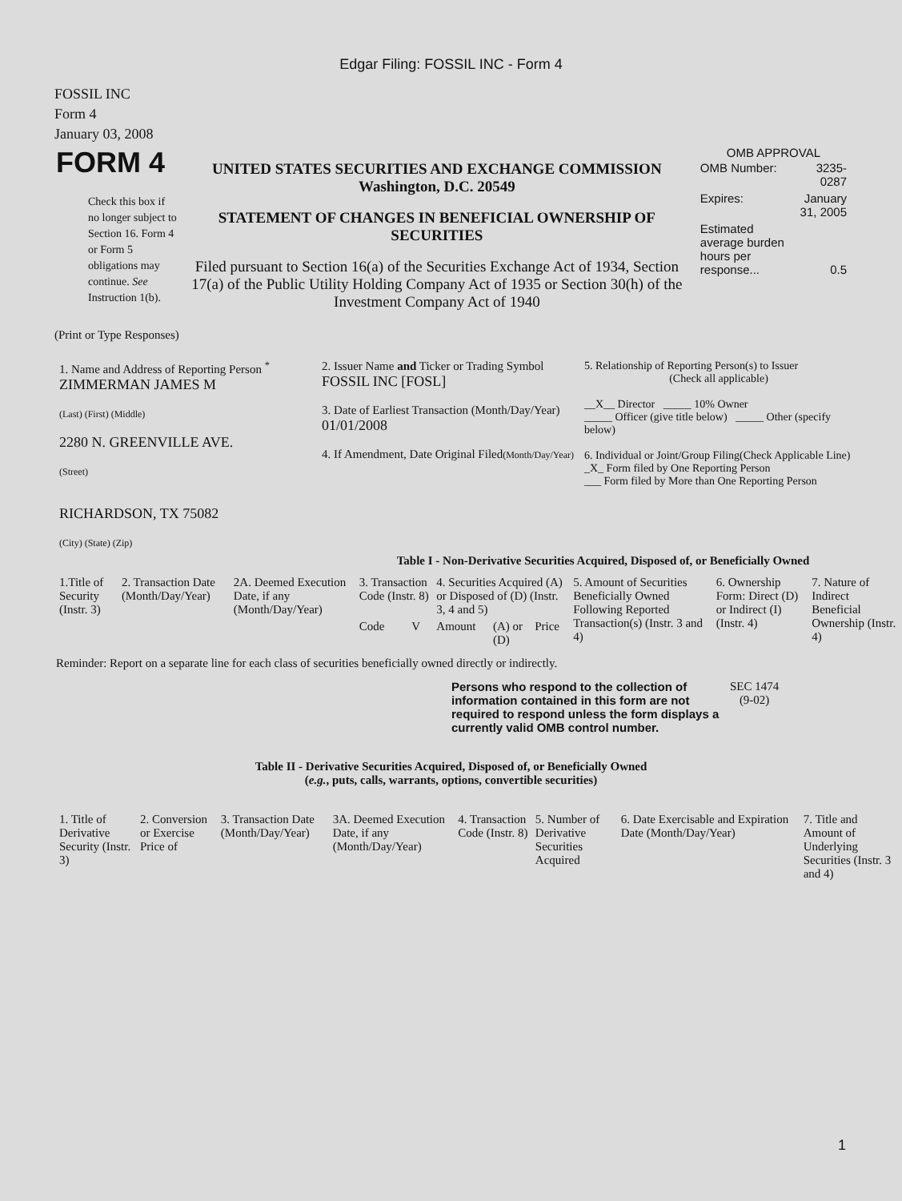Edgar Filing: FOSSIL INC - Form 4
FOSSIL INC
Form 4
January 03, 2008
| FORM 4 Check this box if no longer subject to Section 16. Form 4 or Form 5 obligations may continue. See Instruction 1(b). | UNITED STATES SECURITIES AND EXCHANGE COMMISSION Washington, D.C. 20549 STATEMENT OF CHANGES IN BENEFICIAL OWNERSHIP OF SECURITIES Filed pursuant to Section 16(a) of the Securities Exchange Act of 1934, Section 17(a) of the Public Utility Holding Company Act of 1935 or Section 30(h) of the Investment Company Act of 1940 | OMB APPROVAL / OMB Number: / 3235-0287 / / Expires: / January 31, 2005 / / Estimated average burden hours per response... / 0.5 / |
(Print or Type Responses)
| 1. Name and Address of Reporting Person <sup>*</sup> ZIMMERMAN JAMES M (Last) (First) (Middle) 2280 N. GREENVILLE AVE. (Street) RICHARDSON, TX 75082 (City) (State) (Zip) | 2. Issuer Name and Ticker or Trading Symbol FOSSIL INC [FOSL] 3. Date of Earliest Transaction (Month/Day/Year) 01/01/2008 4. If Amendment, Date Original Filed (Month/Day/Year) | 5. Relationship of Reporting Person(s) to Issuer (Check all applicable) __X__ Director _____ 10% Owner _____ Officer (give title below) _____ Other (specify below) 6. Individual or Joint/Group Filing(Check Applicable Line) _X_ Form filed by One Reporting Person ___ Form filed by More than One Reporting Person |
Table I - Non-Derivative Securities Acquired, Disposed of, or Beneficially Owned
| 1.Title of Security (Instr. 3) | 2. Transaction Date (Month/Day/Year) | 2A. Deemed Execution Date, if any (Month/Day/Year) | 3. Transaction Code (Instr. 8) | | 4. Securities Acquired (A) or Disposed of (D) (Instr. 3, 4 and 5) | | | 5. Amount of Securities Beneficially Owned Following Reported Transaction(s) (Instr. 3 and 4) | 6. Ownership Form: Direct (D) or Indirect (I) (Instr. 4) | 7. Nature of Indirect Beneficial Ownership (Instr. 4) |
| --- | --- | --- | --- | --- | --- | --- | --- | --- | --- | --- |
| | | | Code | V | Amount | (A) or (D) | Price | | | |
Reminder: Report on a separate line for each class of securities beneficially owned directly or indirectly.
| Persons who respond to the collection of information contained in this form are not required to respond unless the form displays a currently valid OMB control number. | SEC 1474 (9-02) |
Table II - Derivative Securities Acquired, Disposed of, or Beneficially Owned
(e.g., puts, calls, warrants, options, convertible securities)
| 1. Title of Derivative Security (Instr. 3) | 2. Conversion or Exercise Price of | 3. Transaction Date (Month/Day/Year) | 3A. Deemed Execution Date, if any (Month/Day/Year) | 4. Transaction Code (Instr. 8) | 5. Number of Derivative Securities Acquired | 6. Date Exercisable and Expiration Date (Month/Day/Year) | 7. Title and Amount of Underlying Securities (Instr. 3 and 4) |
| --- | --- | --- | --- | --- | --- | --- | --- |
1